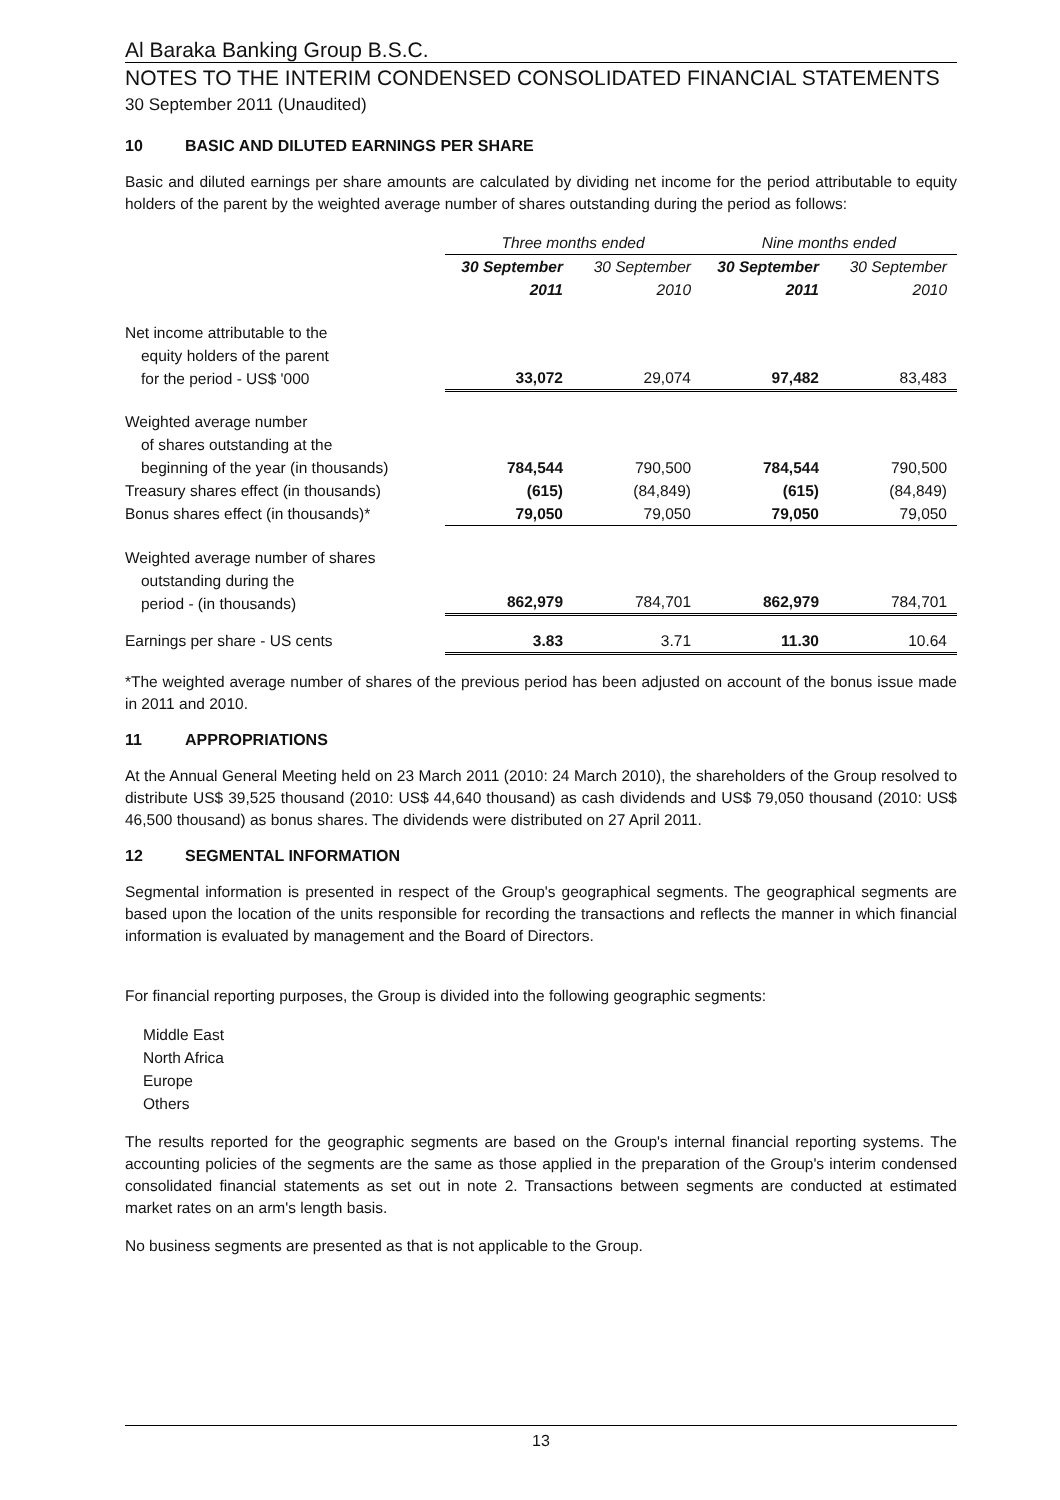Al Baraka Banking Group B.S.C.
NOTES TO THE INTERIM CONDENSED CONSOLIDATED FINANCIAL STATEMENTS
30 September 2011 (Unaudited)
10 BASIC AND DILUTED EARNINGS PER SHARE
Basic and diluted earnings per share amounts are calculated by dividing net income for the period attributable to equity holders of the parent by the weighted average number of shares outstanding during the period as follows:
| | Three months ended | | Nine months ended | |
| --- | --- | --- | --- | --- |
| | 30 September 2011 | 30 September 2010 | 30 September 2011 | 30 September 2010 |
| Net income attributable to the equity holders of the parent for the period - US$ '000 | 33,072 | 29,074 | 97,482 | 83,483 |
| Weighted average number of shares outstanding at the beginning of the year (in thousands) | 784,544 | 790,500 | 784,544 | 790,500 |
| Treasury shares effect (in thousands) | (615) | (84,849) | (615) | (84,849) |
| Bonus shares effect (in thousands)* | 79,050 | 79,050 | 79,050 | 79,050 |
| Weighted average number of shares outstanding during the period - (in thousands) | 862,979 | 784,701 | 862,979 | 784,701 |
| Earnings per share - US cents | 3.83 | 3.71 | 11.30 | 10.64 |
*The weighted average number of shares of the previous period has been adjusted on account of the bonus issue made in 2011 and 2010.
11 APPROPRIATIONS
At the Annual General Meeting held on 23 March 2011 (2010: 24 March 2010), the shareholders of the Group resolved to distribute US$ 39,525 thousand (2010: US$ 44,640 thousand) as cash dividends and US$ 79,050 thousand (2010: US$ 46,500 thousand) as bonus shares. The dividends were distributed on 27 April 2011.
12 SEGMENTAL INFORMATION
Segmental information is presented in respect of the Group's geographical segments. The geographical segments are based upon the location of the units responsible for recording the transactions and reflects the manner in which financial information is evaluated by management and the Board of Directors.
For financial reporting purposes, the Group is divided into the following geographic segments:
Middle East
North Africa
Europe
Others
The results reported for the geographic segments are based on the Group's internal financial reporting systems. The accounting policies of the segments are the same as those applied in the preparation of the Group's interim condensed consolidated financial statements as set out in note 2. Transactions between segments are conducted at estimated market rates on an arm's length basis.
No business segments are presented as that is not applicable to the Group.
13